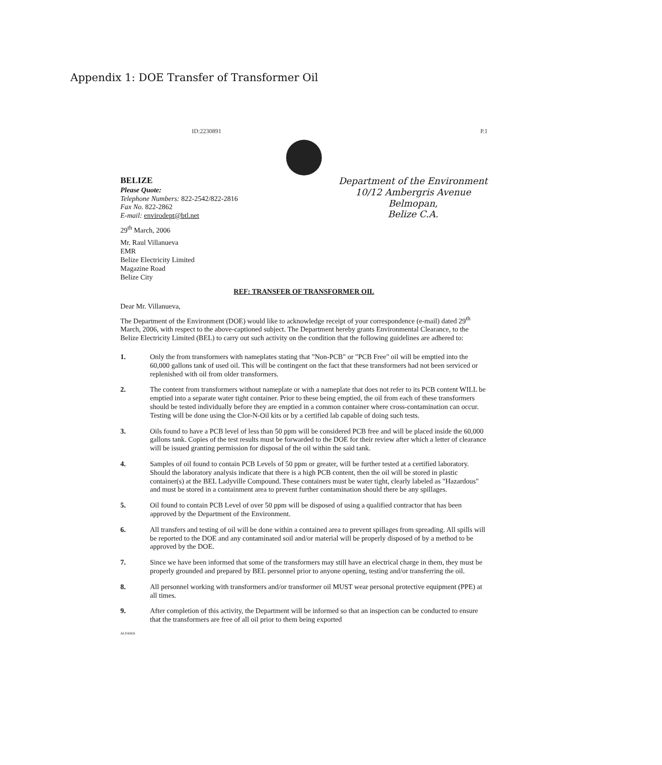Appendix 1: DOE Transfer of Transformer Oil
ID:2230891 P.1
BELIZE
Please Quote:
Telephone Numbers: 822-2542/822-2816
Fax No. 822-2862
E-mail: envirodept@btl.net
Department of the Environment
10/12 Ambergris Avenue
Belmopan,
Belize C.A.
29<sup>th</sup> March, 2006
Mr. Raul Villanueva
EMR
Belize Electricity Limited
Magazine Road
Belize City
REF: TRANSFER OF TRANSFORMER OIL
Dear Mr. Villanueva,
The Department of the Environment (DOE) would like to acknowledge receipt of your correspondence (e-mail) dated 29<sup>th</sup> March, 2006, with respect to the above-captioned subject. The Department hereby grants Environmental Clearance, to the Belize Electricity Limited (BEL) to carry out such activity on the condition that the following guidelines are adhered to:
1. Only the from transformers with nameplates stating that "Non-PCB" or "PCB Free" oil will be emptied into the 60,000 gallons tank of used oil. This will be contingent on the fact that these transformers had not been serviced or replenished with oil from older transformers.
2. The content from transformers without nameplate or with a nameplate that does not refer to its PCB content WILL be emptied into a separate water tight container. Prior to these being emptied, the oil from each of these transformers should be tested individually before they are emptied in a common container where cross-contamination can occur. Testing will be done using the Clor-N-Oil kits or by a certified lab capable of doing such tests.
3. Oils found to have a PCB level of less than 50 ppm will be considered PCB free and will be placed inside the 60,000 gallons tank. Copies of the test results must be forwarded to the DOE for their review after which a letter of clearance will be issued granting permission for disposal of the oil within the said tank.
4. Samples of oil found to contain PCB Levels of 50 ppm or greater, will be further tested at a certified laboratory. Should the laboratory analysis indicate that there is a high PCB content, then the oil will be stored in plastic container(s) at the BEL Ladyville Compound. These containers must be water tight, clearly labeled as "Hazardous" and must be stored in a containment area to prevent further contamination should there be any spillages.
5. Oil found to contain PCB Level of over 50 ppm will be disposed of using a qualified contractor that has been approved by the Department of the Environment.
6. All transfers and testing of oil will be done within a contained area to prevent spillages from spreading. All spills will be reported to the DOE and any contaminated soil and/or material will be properly disposed of by a method to be approved by the DOE.
7. Since we have been informed that some of the transformers may still have an electrical charge in them, they must be properly grounded and prepared by BEL personnel prior to anyone opening, testing and/or transferring the oil.
8. All personnel working with transformers and/or transformer oil MUST wear personal protective equipment (PPE) at all times.
9. After completion of this activity, the Department will be informed so that an inspection can be conducted to ensure that the transformers are free of all oil prior to them being exported
ALFAMA